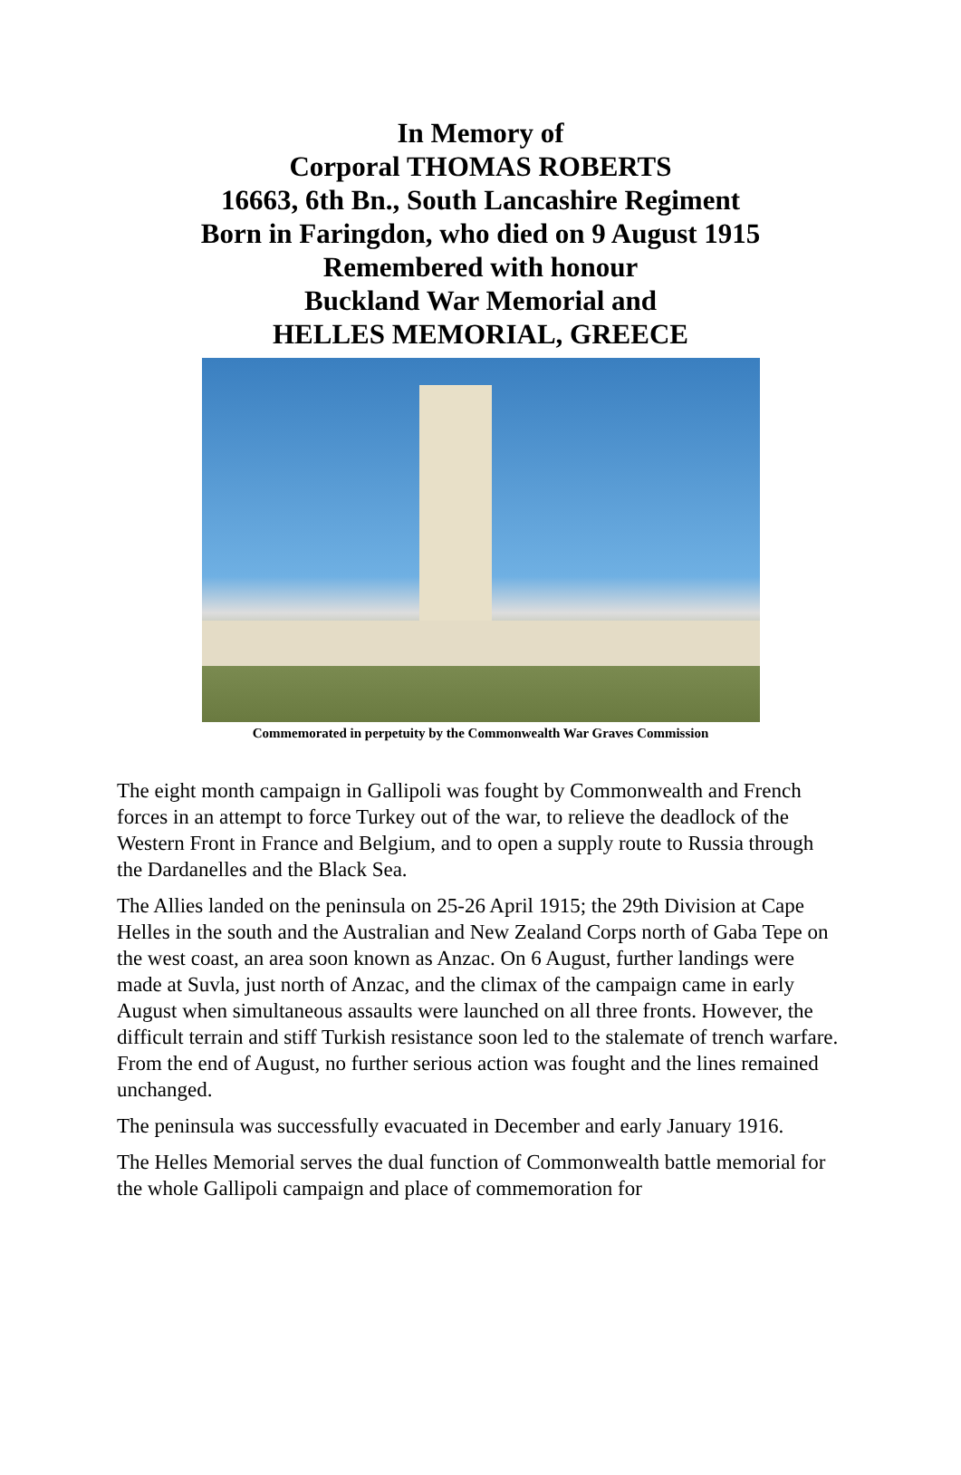In Memory of
Corporal THOMAS ROBERTS
16663, 6th Bn., South Lancashire Regiment
Born in Faringdon, who died on 9 August 1915
Remembered with honour
Buckland War Memorial and
HELLES MEMORIAL, GREECE
Commemorated in perpetuity by the Commonwealth War Graves Commission
The eight month campaign in Gallipoli was fought by Commonwealth and French forces in an attempt to force Turkey out of the war, to relieve the deadlock of the Western Front in France and Belgium, and to open a supply route to Russia through the Dardanelles and the Black Sea.
The Allies landed on the peninsula on 25-26 April 1915; the 29th Division at Cape Helles in the south and the Australian and New Zealand Corps north of Gaba Tepe on the west coast, an area soon known as Anzac. On 6 August, further landings were made at Suvla, just north of Anzac, and the climax of the campaign came in early August when simultaneous assaults were launched on all three fronts. However, the difficult terrain and stiff Turkish resistance soon led to the stalemate of trench warfare. From the end of August, no further serious action was fought and the lines remained unchanged.
The peninsula was successfully evacuated in December and early January 1916.
The Helles Memorial serves the dual function of Commonwealth battle memorial for the whole Gallipoli campaign and place of commemoration for